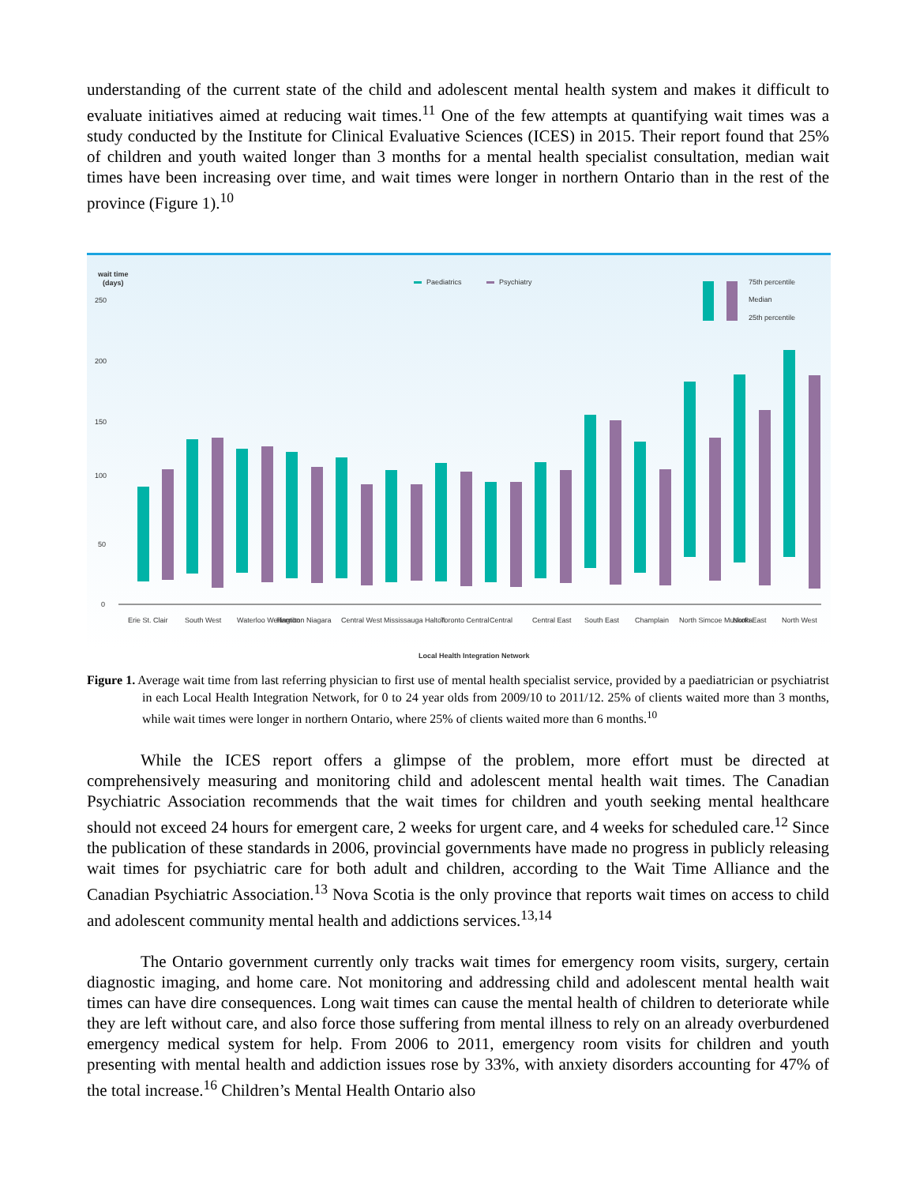understanding of the current state of the child and adolescent mental health system and makes it difficult to evaluate initiatives aimed at reducing wait times.<sup>11</sup> One of the few attempts at quantifying wait times was a study conducted by the Institute for Clinical Evaluative Sciences (ICES) in 2015. Their report found that 25% of children and youth waited longer than 3 months for a mental health specialist consultation, median wait times have been increasing over time, and wait times were longer in northern Ontario than in the rest of the province (Figure 1).<sup>10</sup>
wait time
(days)
250
200
150
100
50
0
Paediatrics
Psychiatry
75th percentile
Median
25th percentile
Erie St. Clair
South West
Waterloo Wellington
Hamilton Niagara
Central West
Mississauga Halton
Toronto Central
Central
Central East
South East
Champlain
North Simcoe Muskoka
North East
North West
Local Health Integration Network
Figure 1. Average wait time from last referring physician to first use of mental health specialist service, provided by a paediatrician or psychiatrist in each Local Health Integration Network, for 0 to 24 year olds from 2009/10 to 2011/12. 25% of clients waited more than 3 months, while wait times were longer in northern Ontario, where 25% of clients waited more than 6 months.<sup>10</sup>
While the ICES report offers a glimpse of the problem, more effort must be directed at comprehensively measuring and monitoring child and adolescent mental health wait times. The Canadian Psychiatric Association recommends that the wait times for children and youth seeking mental healthcare should not exceed 24 hours for emergent care, 2 weeks for urgent care, and 4 weeks for scheduled care.<sup>12</sup> Since the publication of these standards in 2006, provincial governments have made no progress in publicly releasing wait times for psychiatric care for both adult and children, according to the Wait Time Alliance and the Canadian Psychiatric Association.<sup>13</sup> Nova Scotia is the only province that reports wait times on access to child and adolescent community mental health and addictions services.<sup>13,14</sup>
The Ontario government currently only tracks wait times for emergency room visits, surgery, certain diagnostic imaging, and home care. Not monitoring and addressing child and adolescent mental health wait times can have dire consequences. Long wait times can cause the mental health of children to deteriorate while they are left without care, and also force those suffering from mental illness to rely on an already overburdened emergency medical system for help. From 2006 to 2011, emergency room visits for children and youth presenting with mental health and addiction issues rose by 33%, with anxiety disorders accounting for 47% of the total increase.<sup>16</sup> Children’s Mental Health Ontario also